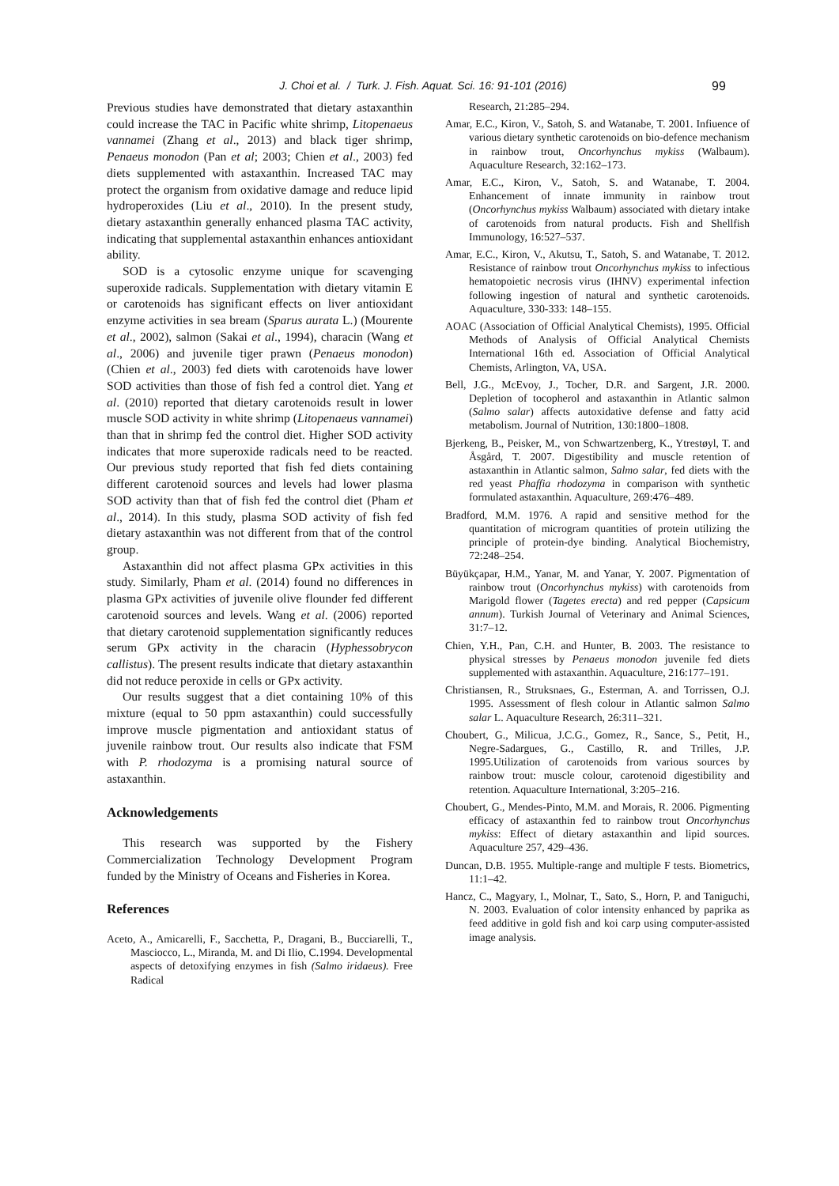J. Choi et al. / Turk. J. Fish. Aquat. Sci. 16: 91-101 (2016) 99
Previous studies have demonstrated that dietary astaxanthin could increase the TAC in Pacific white shrimp, Litopenaeus vannamei (Zhang et al., 2013) and black tiger shrimp, Penaeus monodon (Pan et al; 2003; Chien et al., 2003) fed diets supplemented with astaxanthin. Increased TAC may protect the organism from oxidative damage and reduce lipid hydroperoxides (Liu et al., 2010). In the present study, dietary astaxanthin generally enhanced plasma TAC activity, indicating that supplemental astaxanthin enhances antioxidant ability.
SOD is a cytosolic enzyme unique for scavenging superoxide radicals. Supplementation with dietary vitamin E or carotenoids has significant effects on liver antioxidant enzyme activities in sea bream (Sparus aurata L.) (Mourente et al., 2002), salmon (Sakai et al., 1994), characin (Wang et al., 2006) and juvenile tiger prawn (Penaeus monodon) (Chien et al., 2003) fed diets with carotenoids have lower SOD activities than those of fish fed a control diet. Yang et al. (2010) reported that dietary carotenoids result in lower muscle SOD activity in white shrimp (Litopenaeus vannamei) than that in shrimp fed the control diet. Higher SOD activity indicates that more superoxide radicals need to be reacted. Our previous study reported that fish fed diets containing different carotenoid sources and levels had lower plasma SOD activity than that of fish fed the control diet (Pham et al., 2014). In this study, plasma SOD activity of fish fed dietary astaxanthin was not different from that of the control group.
Astaxanthin did not affect plasma GPx activities in this study. Similarly, Pham et al. (2014) found no differences in plasma GPx activities of juvenile olive flounder fed different carotenoid sources and levels. Wang et al. (2006) reported that dietary carotenoid supplementation significantly reduces serum GPx activity in the characin (Hyphessobrycon callistus). The present results indicate that dietary astaxanthin did not reduce peroxide in cells or GPx activity.
Our results suggest that a diet containing 10% of this mixture (equal to 50 ppm astaxanthin) could successfully improve muscle pigmentation and antioxidant status of juvenile rainbow trout. Our results also indicate that FSM with P. rhodozyma is a promising natural source of astaxanthin.
Acknowledgements
This research was supported by the Fishery Commercialization Technology Development Program funded by the Ministry of Oceans and Fisheries in Korea.
References
Aceto, A., Amicarelli, F., Sacchetta, P., Dragani, B., Bucciarelli, T., Masciocco, L., Miranda, M. and Di Ilio, C.1994. Developmental aspects of detoxifying enzymes in fish (Salmo iridaeus). Free Radical
Research, 21:285–294.
Amar, E.C., Kiron, V., Satoh, S. and Watanabe, T. 2001. Infiuence of various dietary synthetic carotenoids on bio-defence mechanism in rainbow trout, Oncorhynchus mykiss (Walbaum). Aquaculture Research, 32:162–173.
Amar, E.C., Kiron, V., Satoh, S. and Watanabe, T. 2004. Enhancement of innate immunity in rainbow trout (Oncorhynchus mykiss Walbaum) associated with dietary intake of carotenoids from natural products. Fish and Shellfish Immunology, 16:527–537.
Amar, E.C., Kiron, V., Akutsu, T., Satoh, S. and Watanabe, T. 2012. Resistance of rainbow trout Oncorhynchus mykiss to infectious hematopoietic necrosis virus (IHNV) experimental infection following ingestion of natural and synthetic carotenoids. Aquaculture, 330-333: 148–155.
AOAC (Association of Official Analytical Chemists), 1995. Official Methods of Analysis of Official Analytical Chemists International 16th ed. Association of Official Analytical Chemists, Arlington, VA, USA.
Bell, J.G., McEvoy, J., Tocher, D.R. and Sargent, J.R. 2000. Depletion of tocopherol and astaxanthin in Atlantic salmon (Salmo salar) affects autoxidative defense and fatty acid metabolism. Journal of Nutrition, 130:1800–1808.
Bjerkeng, B., Peisker, M., von Schwartzenberg, K., Ytrestøyl, T. and Åsgård, T. 2007. Digestibility and muscle retention of astaxanthin in Atlantic salmon, Salmo salar, fed diets with the red yeast Phaffia rhodozyma in comparison with synthetic formulated astaxanthin. Aquaculture, 269:476–489.
Bradford, M.M. 1976. A rapid and sensitive method for the quantitation of microgram quantities of protein utilizing the principle of protein-dye binding. Analytical Biochemistry, 72:248–254.
Büyükçapar, H.M., Yanar, M. and Yanar, Y. 2007. Pigmentation of rainbow trout (Oncorhynchus mykiss) with carotenoids from Marigold flower (Tagetes erecta) and red pepper (Capsicum annum). Turkish Journal of Veterinary and Animal Sciences, 31:7–12.
Chien, Y.H., Pan, C.H. and Hunter, B. 2003. The resistance to physical stresses by Penaeus monodon juvenile fed diets supplemented with astaxanthin. Aquaculture, 216:177–191.
Christiansen, R., Struksnaes, G., Esterman, A. and Torrissen, O.J. 1995. Assessment of flesh colour in Atlantic salmon Salmo salar L. Aquaculture Research, 26:311–321.
Choubert, G., Milicua, J.C.G., Gomez, R., Sance, S., Petit, H., Negre-Sadargues, G., Castillo, R. and Trilles, J.P. 1995.Utilization of carotenoids from various sources by rainbow trout: muscle colour, carotenoid digestibility and retention. Aquaculture International, 3:205–216.
Choubert, G., Mendes-Pinto, M.M. and Morais, R. 2006. Pigmenting efficacy of astaxanthin fed to rainbow trout Oncorhynchus mykiss: Effect of dietary astaxanthin and lipid sources. Aquaculture 257, 429–436.
Duncan, D.B. 1955. Multiple-range and multiple F tests. Biometrics, 11:1–42.
Hancz, C., Magyary, I., Molnar, T., Sato, S., Horn, P. and Taniguchi, N. 2003. Evaluation of color intensity enhanced by paprika as feed additive in gold fish and koi carp using computer-assisted image analysis.